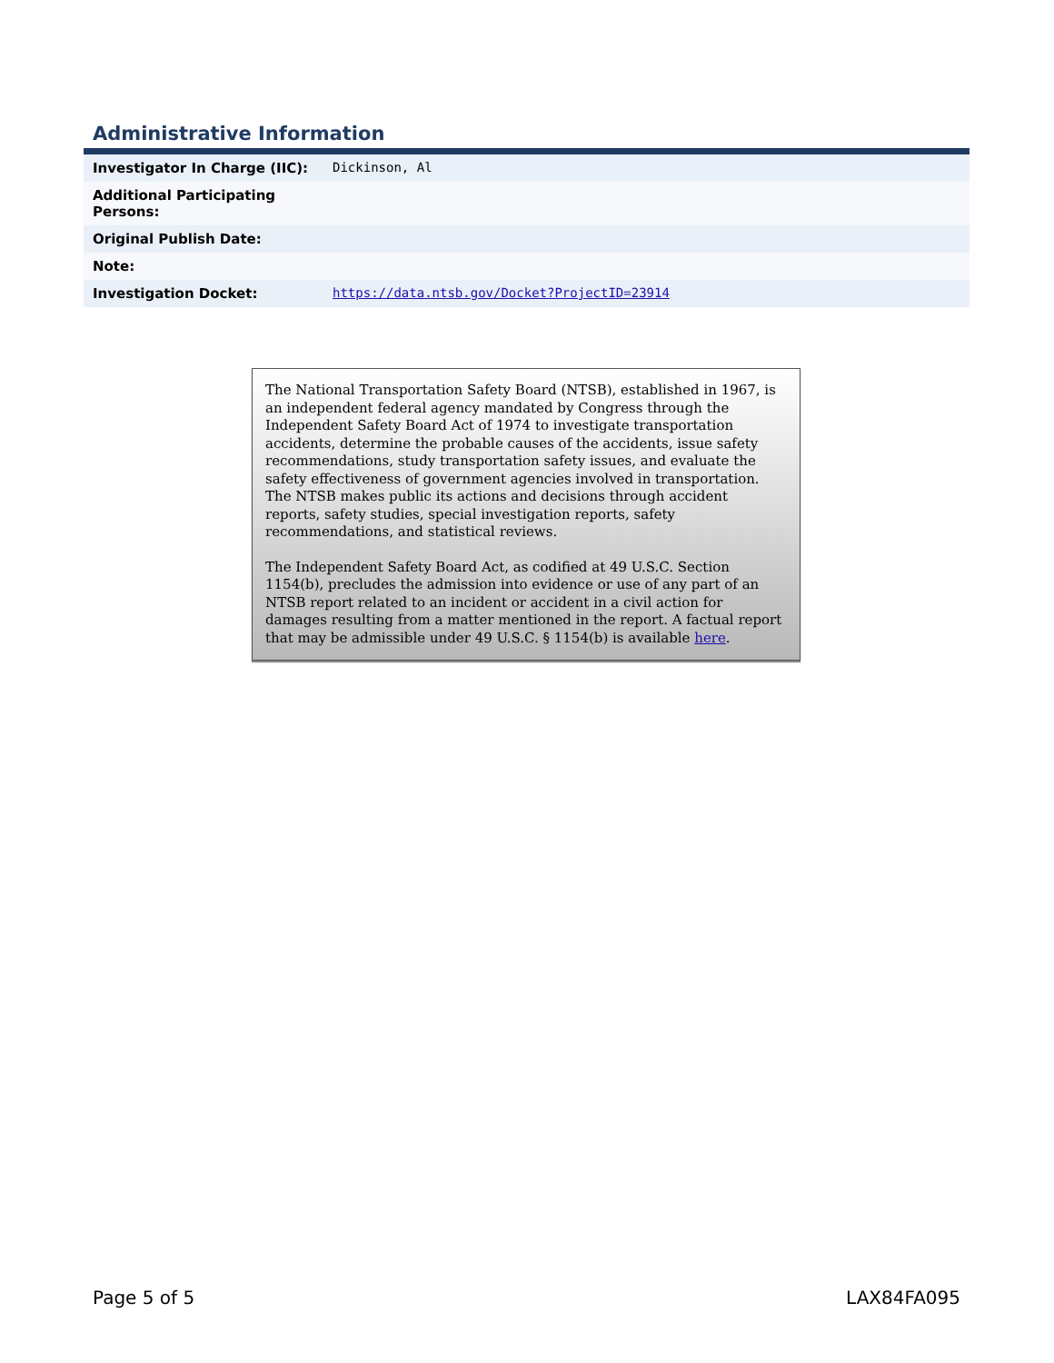Administrative Information
| Investigator In Charge (IIC): | Dickinson, Al |
| Additional Participating Persons: | |
| Original Publish Date: | |
| Note: | |
| Investigation Docket: | https://data.ntsb.gov/Docket?ProjectID=23914 |
The National Transportation Safety Board (NTSB), established in 1967, is an independent federal agency mandated by Congress through the Independent Safety Board Act of 1974 to investigate transportation accidents, determine the probable causes of the accidents, issue safety recommendations, study transportation safety issues, and evaluate the safety effectiveness of government agencies involved in transportation. The NTSB makes public its actions and decisions through accident reports, safety studies, special investigation reports, safety recommendations, and statistical reviews.
The Independent Safety Board Act, as codified at 49 U.S.C. Section 1154(b), precludes the admission into evidence or use of any part of an NTSB report related to an incident or accident in a civil action for damages resulting from a matter mentioned in the report. A factual report that may be admissible under 49 U.S.C. § 1154(b) is available here.
Page 5 of 5 LAX84FA095